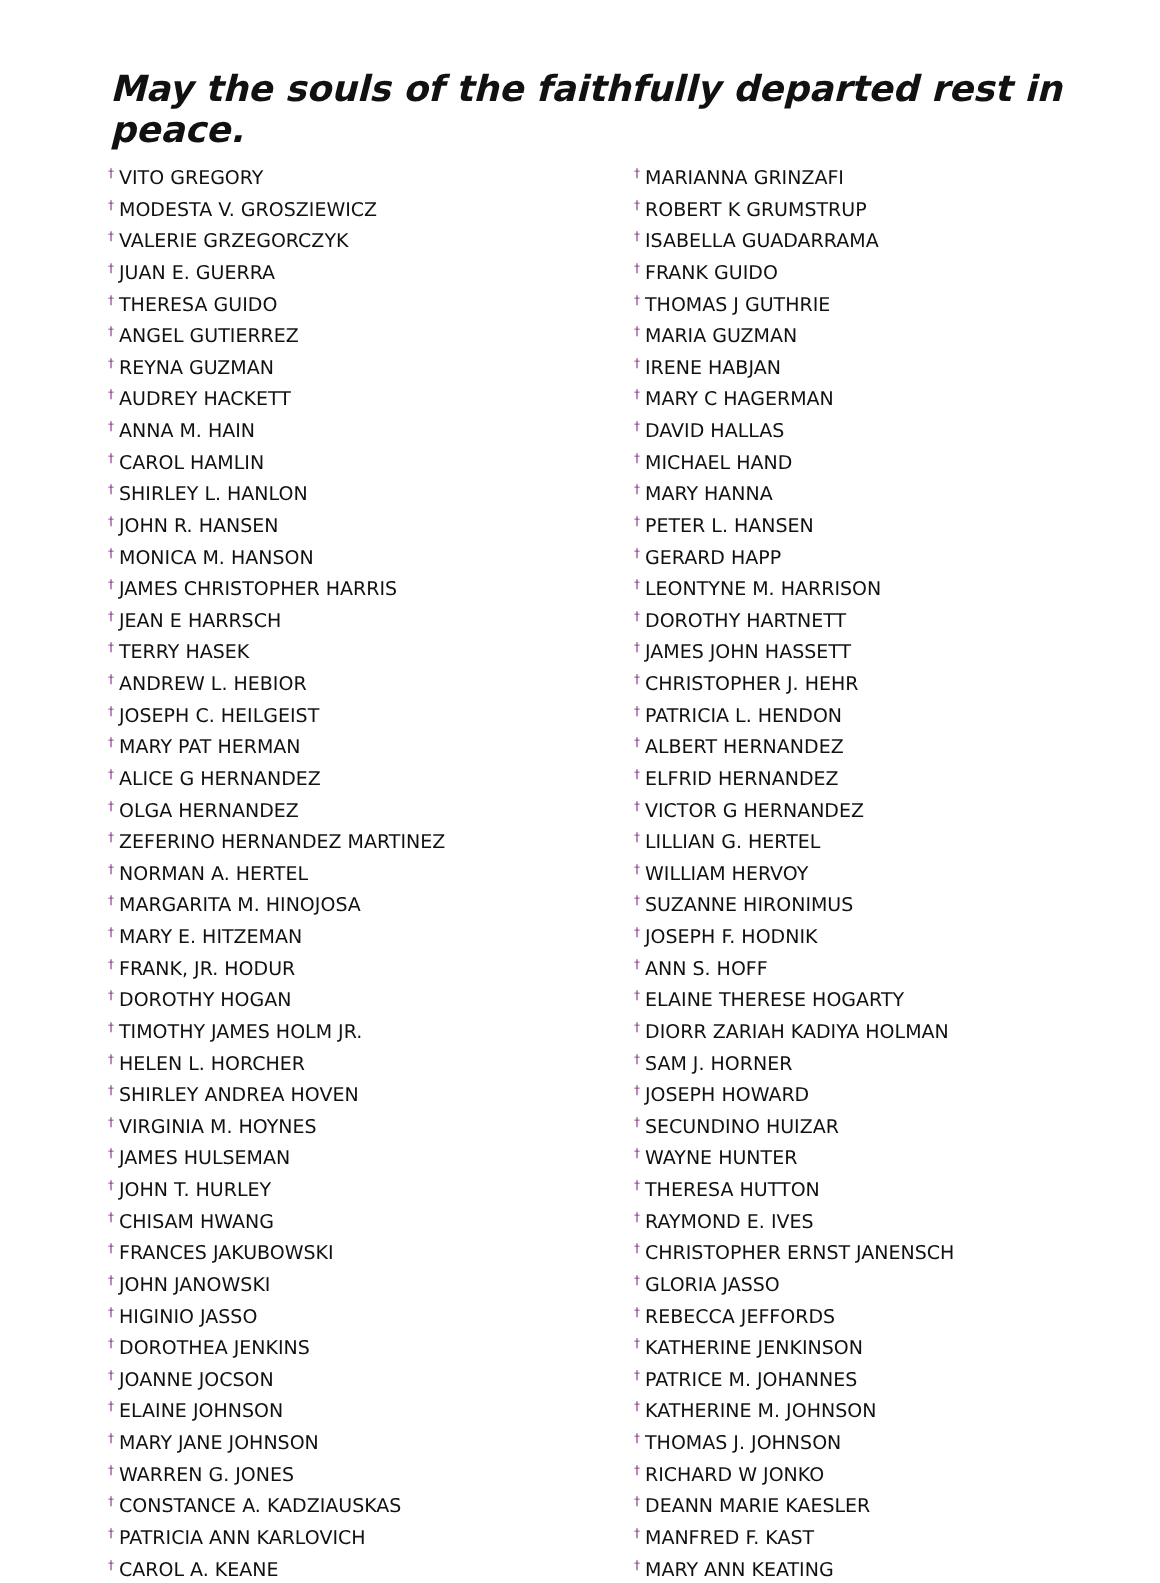May the souls of the faithfully departed rest in peace.
<sup>†</sup> VITO GREGORY
<sup>†</sup> MODESTA V. GROSZIEWICZ
<sup>†</sup> VALERIE GRZEGORCZYK
<sup>†</sup> JUAN E. GUERRA
<sup>†</sup> THERESA GUIDO
<sup>†</sup> ANGEL GUTIERREZ
<sup>†</sup> REYNA GUZMAN
<sup>†</sup> AUDREY HACKETT
<sup>†</sup> ANNA M. HAIN
<sup>†</sup> CAROL HAMLIN
<sup>†</sup> SHIRLEY L. HANLON
<sup>†</sup> JOHN R. HANSEN
<sup>†</sup> MONICA M. HANSON
<sup>†</sup> JAMES CHRISTOPHER HARRIS
<sup>†</sup> JEAN E HARRSCH
<sup>†</sup> TERRY HASEK
<sup>†</sup> ANDREW L. HEBIOR
<sup>†</sup> JOSEPH C. HEILGEIST
<sup>†</sup> MARY PAT HERMAN
<sup>†</sup> ALICE G HERNANDEZ
<sup>†</sup> OLGA HERNANDEZ
<sup>†</sup> ZEFERINO HERNANDEZ MARTINEZ
<sup>†</sup> NORMAN A. HERTEL
<sup>†</sup> MARGARITA M. HINOJOSA
<sup>†</sup> MARY E. HITZEMAN
<sup>†</sup> FRANK, JR. HODUR
<sup>†</sup> DOROTHY HOGAN
<sup>†</sup> TIMOTHY JAMES HOLM JR.
<sup>†</sup> HELEN L. HORCHER
<sup>†</sup> SHIRLEY ANDREA HOVEN
<sup>†</sup> VIRGINIA M. HOYNES
<sup>†</sup> JAMES HULSEMAN
<sup>†</sup> JOHN T. HURLEY
<sup>†</sup> CHISAM HWANG
<sup>†</sup> FRANCES JAKUBOWSKI
<sup>†</sup> JOHN JANOWSKI
<sup>†</sup> HIGINIO JASSO
<sup>†</sup> DOROTHEA JENKINS
<sup>†</sup> JOANNE JOCSON
<sup>†</sup> ELAINE JOHNSON
<sup>†</sup> MARY JANE JOHNSON
<sup>†</sup> WARREN G. JONES
<sup>†</sup> CONSTANCE A. KADZIAUSKAS
<sup>†</sup> PATRICIA ANN KARLOVICH
<sup>†</sup> CAROL A. KEANE
<sup>†</sup> MARIANNA GRINZAFI
<sup>†</sup> ROBERT K GRUMSTRUP
<sup>†</sup> ISABELLA GUADARRAMA
<sup>†</sup> FRANK GUIDO
<sup>†</sup> THOMAS J GUTHRIE
<sup>†</sup> MARIA GUZMAN
<sup>†</sup> IRENE HABJAN
<sup>†</sup> MARY C HAGERMAN
<sup>†</sup> DAVID HALLAS
<sup>†</sup> MICHAEL HAND
<sup>†</sup> MARY HANNA
<sup>†</sup> PETER L. HANSEN
<sup>†</sup> GERARD HAPP
<sup>†</sup> LEONTYNE M. HARRISON
<sup>†</sup> DOROTHY HARTNETT
<sup>†</sup> JAMES JOHN HASSETT
<sup>†</sup> CHRISTOPHER J. HEHR
<sup>†</sup> PATRICIA L. HENDON
<sup>†</sup> ALBERT HERNANDEZ
<sup>†</sup> ELFRID HERNANDEZ
<sup>†</sup> VICTOR G HERNANDEZ
<sup>†</sup> LILLIAN G. HERTEL
<sup>†</sup> WILLIAM HERVOY
<sup>†</sup> SUZANNE HIRONIMUS
<sup>†</sup> JOSEPH F. HODNIK
<sup>†</sup> ANN S. HOFF
<sup>†</sup> ELAINE THERESE HOGARTY
<sup>†</sup> DIORR ZARIAH KADIYA HOLMAN
<sup>†</sup> SAM J. HORNER
<sup>†</sup> JOSEPH HOWARD
<sup>†</sup> SECUNDINO HUIZAR
<sup>†</sup> WAYNE HUNTER
<sup>†</sup> THERESA HUTTON
<sup>†</sup> RAYMOND E. IVES
<sup>†</sup> CHRISTOPHER ERNST JANENSCH
<sup>†</sup> GLORIA JASSO
<sup>†</sup> REBECCA JEFFORDS
<sup>†</sup> KATHERINE JENKINSON
<sup>†</sup> PATRICE M. JOHANNES
<sup>†</sup> KATHERINE M. JOHNSON
<sup>†</sup> THOMAS J. JOHNSON
<sup>†</sup> RICHARD W JONKO
<sup>†</sup> DEANN MARIE KAESLER
<sup>†</sup> MANFRED F. KAST
<sup>†</sup> MARY ANN KEATING